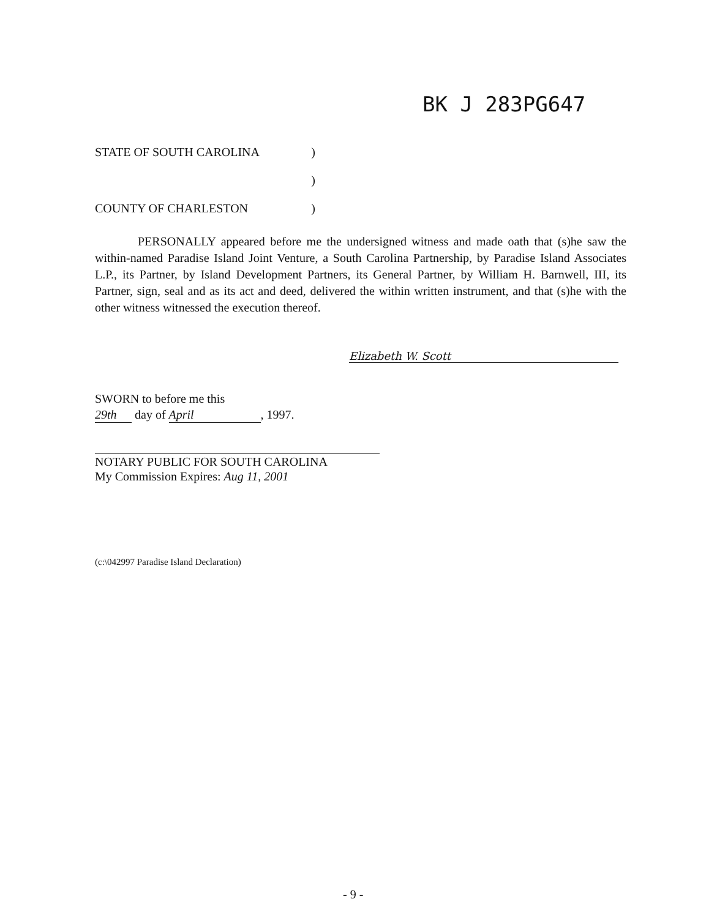BK J 283PG647
STATE OF SOUTH CAROLINA)
)
COUNTY OF CHARLESTON)
PERSONALLY appeared before me the undersigned witness and made oath that (s)he saw the within-named Paradise Island Joint Venture, a South Carolina Partnership, by Paradise Island Associates L.P., its Partner, by Island Development Partners, its General Partner, by William H. Barnwell, III, its Partner, sign, seal and as its act and deed, delivered the within written instrument, and that (s)he with the other witness witnessed the execution thereof.
Elizabeth W. Scott
SWORN to before me this
29th day of April, 1997.
NOTARY PUBLIC FOR SOUTH CAROLINA
My Commission Expires: Aug 11, 2001
(c:\042997 Paradise Island Declaration)
- 9 -